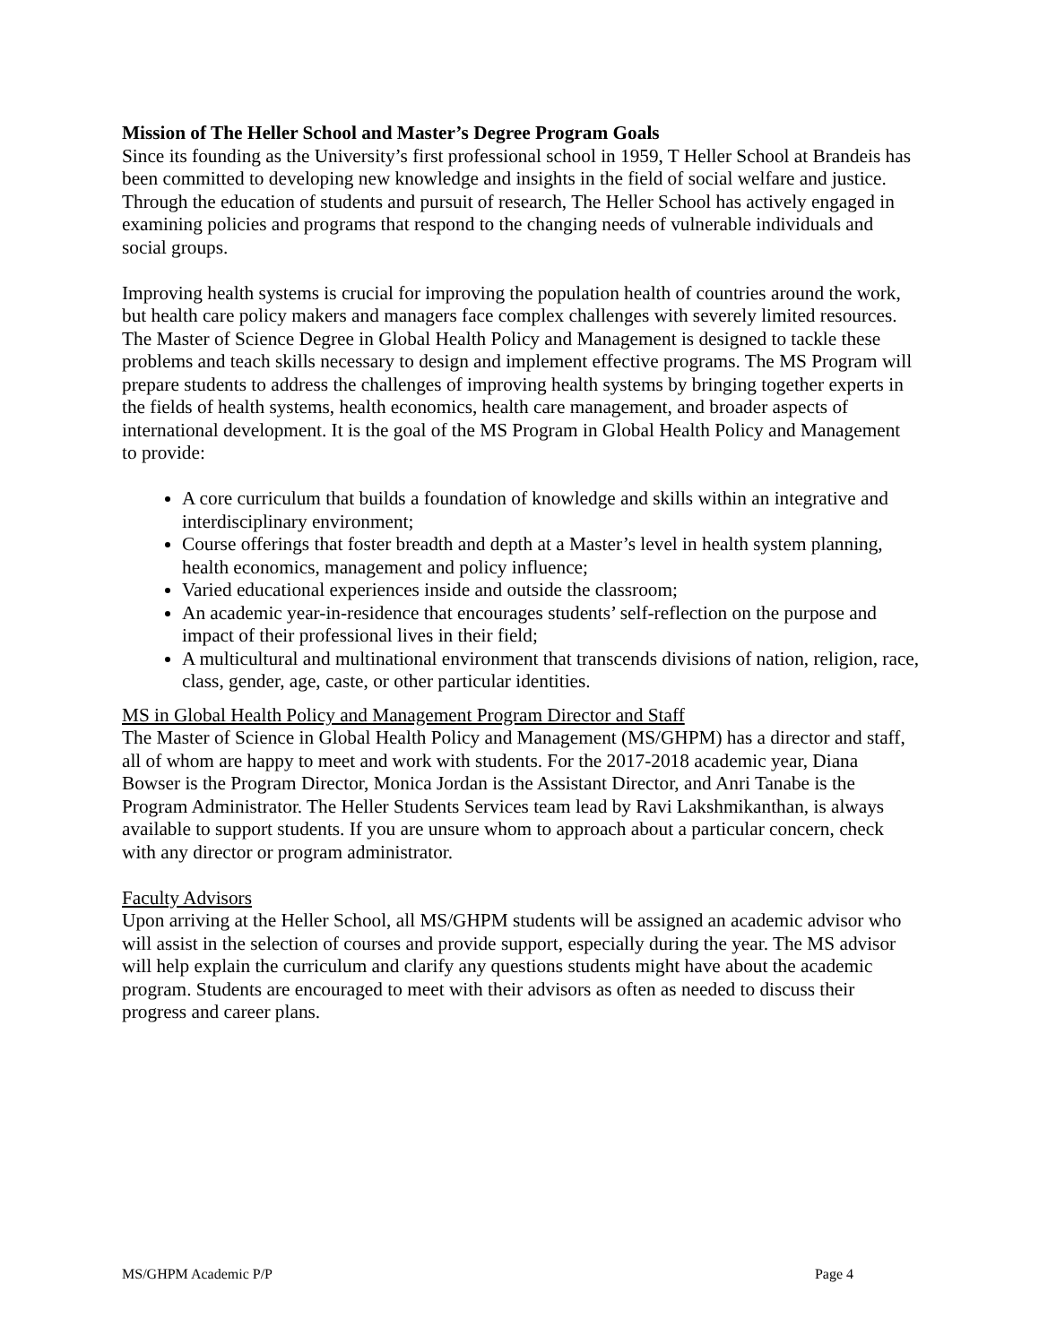Mission of The Heller School and Master’s Degree Program Goals
Since its founding as the University’s first professional school in 1959, T Heller School at Brandeis has been committed to developing new knowledge and insights in the field of social welfare and justice. Through the education of students and pursuit of research, The Heller School has actively engaged in examining policies and programs that respond to the changing needs of vulnerable individuals and social groups.
Improving health systems is crucial for improving the population health of countries around the work, but health care policy makers and managers face complex challenges with severely limited resources. The Master of Science Degree in Global Health Policy and Management is designed to tackle these problems and teach skills necessary to design and implement effective programs. The MS Program will prepare students to address the challenges of improving health systems by bringing together experts in the fields of health systems, health economics, health care management, and broader aspects of international development. It is the goal of the MS Program in Global Health Policy and Management to provide:
A core curriculum that builds a foundation of knowledge and skills within an integrative and interdisciplinary environment;
Course offerings that foster breadth and depth at a Master’s level in health system planning, health economics, management and policy influence;
Varied educational experiences inside and outside the classroom;
An academic year-in-residence that encourages students’ self-reflection on the purpose and impact of their professional lives in their field;
A multicultural and multinational environment that transcends divisions of nation, religion, race, class, gender, age, caste, or other particular identities.
MS in Global Health Policy and Management Program Director and Staff
The Master of Science in Global Health Policy and Management (MS/GHPM) has a director and staff, all of whom are happy to meet and work with students. For the 2017-2018 academic year, Diana Bowser is the Program Director, Monica Jordan is the Assistant Director, and Anri Tanabe is the Program Administrator. The Heller Students Services team lead by Ravi Lakshmikanthan, is always available to support students. If you are unsure whom to approach about a particular concern, check with any director or program administrator.
Faculty Advisors
Upon arriving at the Heller School, all MS/GHPM students will be assigned an academic advisor who will assist in the selection of courses and provide support, especially during the year. The MS advisor will help explain the curriculum and clarify any questions students might have about the academic program. Students are encouraged to meet with their advisors as often as needed to discuss their progress and career plans.
MS/GHPM Academic P/P Page 4